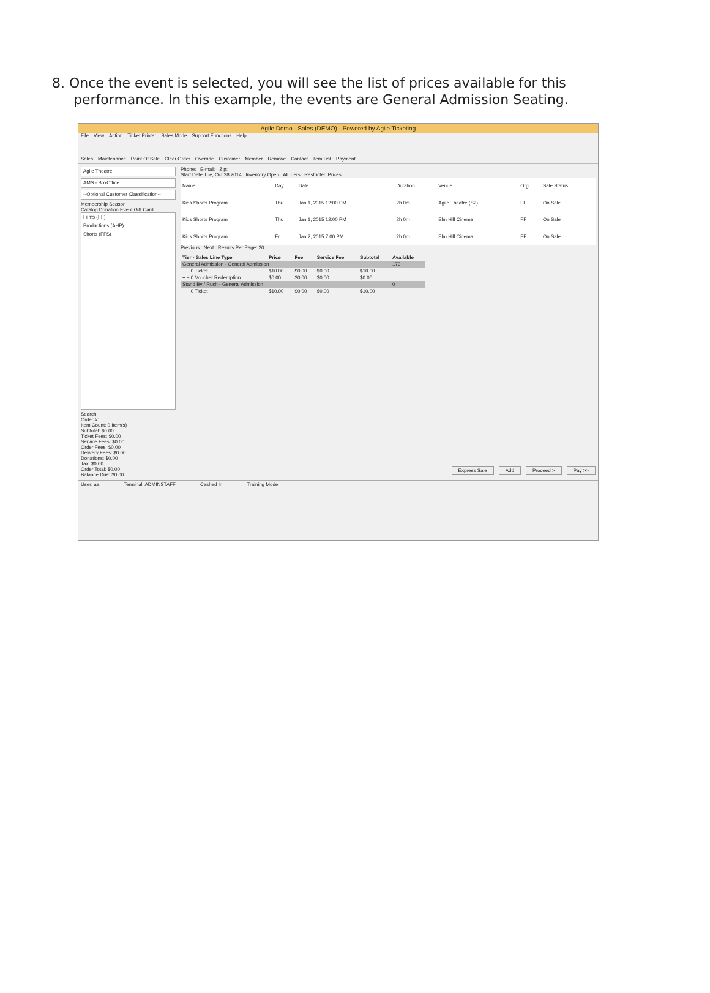8. Once the event is selected, you will see the list of prices available for this performance. In this example, the events are General Admission Seating.
Agile Demo - Sales (DEMO) - Powered by Agile Ticketing
File View Action Ticket Printer Sales Mode Support Functions Help
Sales Maintenance Point Of Sale Clear Order Override Customer Member Remove Contact Item List Payment
Agile Theatre
AMS - BoxOffice
--Optional Customer Classification--
Membership Season
Catalog Donation Event Gift Card
Films (FF)
Productions (AHP)
Shorts (FFS)
Search
Order #:
Item Count: 0 Item(s)
Subtotal: $0.00
Ticket Fees: $0.00
Service Fees: $0.00
Order Fees: $0.00
Delivery Fees: $0.00
Donations: $0.00
Tax: $0.00
Order Total: $0.00
Balance Due: $0.00
Phone: E-mail: Zip:
Start Date Tue, Oct 28 2014 Inventory Open All Tiers Restricted Prices
| Name | Day | Date | Duration | Venue | Org | Sale Status |
| --- | --- | --- | --- | --- | --- | --- |
| Kids Shorts Program | Thu | Jan 1, 2015 12:00 PM | 2h 0m | Agile Theatre (S2) | FF | On Sale |
| Kids Shorts Program | Thu | Jan 1, 2015 12:00 PM | 2h 0m | Elm Hill Cinema | FF | On Sale |
| Kids Shorts Program | Fri | Jan 2, 2015 7:00 PM | 2h 0m | Elm Hill Cinema | FF | On Sale |
Previous Next Results Per Page: 20
| Tier - Sales Line Type | Price | Fee | Service Fee | Subtotal | Available |
| --- | --- | --- | --- | --- | --- |
| General Admission - General Admission | | | | | 173 |
| + − 0 Ticket | $10.00 | $0.00 | $0.00 | $10.00 | |
| + − 0 Voucher Redemption | $0.00 | $0.00 | $0.00 | $0.00 | |
| Stand By / Rush - General Admission | | | | | 0 |
| + − 0 Ticket | $10.00 | $0.00 | $0.00 | $10.00 | |
Express Sale Add Proceed > Pay >>
User: aa Terminal: ADMINSTAFF Cashed In Training Mode